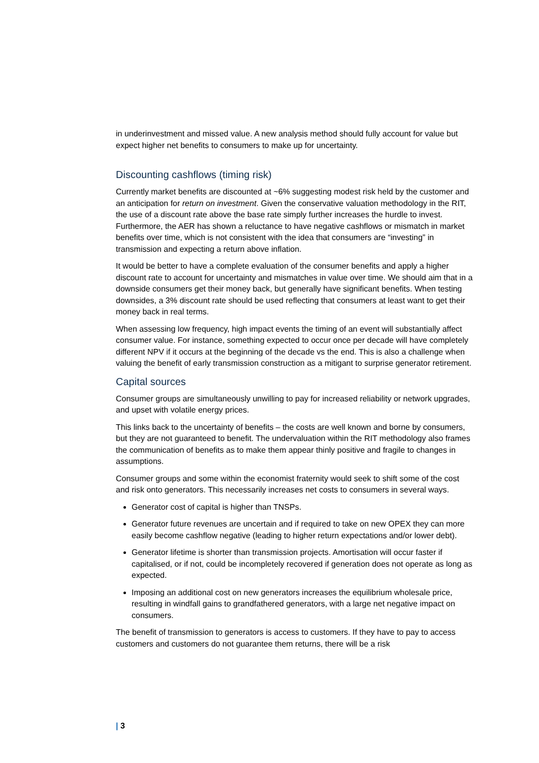in underinvestment and missed value. A new analysis method should fully account for value but expect higher net benefits to consumers to make up for uncertainty.
Discounting cashflows (timing risk)
Currently market benefits are discounted at ~6% suggesting modest risk held by the customer and an anticipation for return on investment. Given the conservative valuation methodology in the RIT, the use of a discount rate above the base rate simply further increases the hurdle to invest. Furthermore, the AER has shown a reluctance to have negative cashflows or mismatch in market benefits over time, which is not consistent with the idea that consumers are “investing” in transmission and expecting a return above inflation.
It would be better to have a complete evaluation of the consumer benefits and apply a higher discount rate to account for uncertainty and mismatches in value over time. We should aim that in a downside consumers get their money back, but generally have significant benefits. When testing downsides, a 3% discount rate should be used reflecting that consumers at least want to get their money back in real terms.
When assessing low frequency, high impact events the timing of an event will substantially affect consumer value. For instance, something expected to occur once per decade will have completely different NPV if it occurs at the beginning of the decade vs the end. This is also a challenge when valuing the benefit of early transmission construction as a mitigant to surprise generator retirement.
Capital sources
Consumer groups are simultaneously unwilling to pay for increased reliability or network upgrades, and upset with volatile energy prices.
This links back to the uncertainty of benefits – the costs are well known and borne by consumers, but they are not guaranteed to benefit. The undervaluation within the RIT methodology also frames the communication of benefits as to make them appear thinly positive and fragile to changes in assumptions.
Consumer groups and some within the economist fraternity would seek to shift some of the cost and risk onto generators. This necessarily increases net costs to consumers in several ways.
Generator cost of capital is higher than TNSPs.
Generator future revenues are uncertain and if required to take on new OPEX they can more easily become cashflow negative (leading to higher return expectations and/or lower debt).
Generator lifetime is shorter than transmission projects. Amortisation will occur faster if capitalised, or if not, could be incompletely recovered if generation does not operate as long as expected.
Imposing an additional cost on new generators increases the equilibrium wholesale price, resulting in windfall gains to grandfathered generators, with a large net negative impact on consumers.
The benefit of transmission to generators is access to customers. If they have to pay to access customers and customers do not guarantee them returns, there will be a risk
| 3